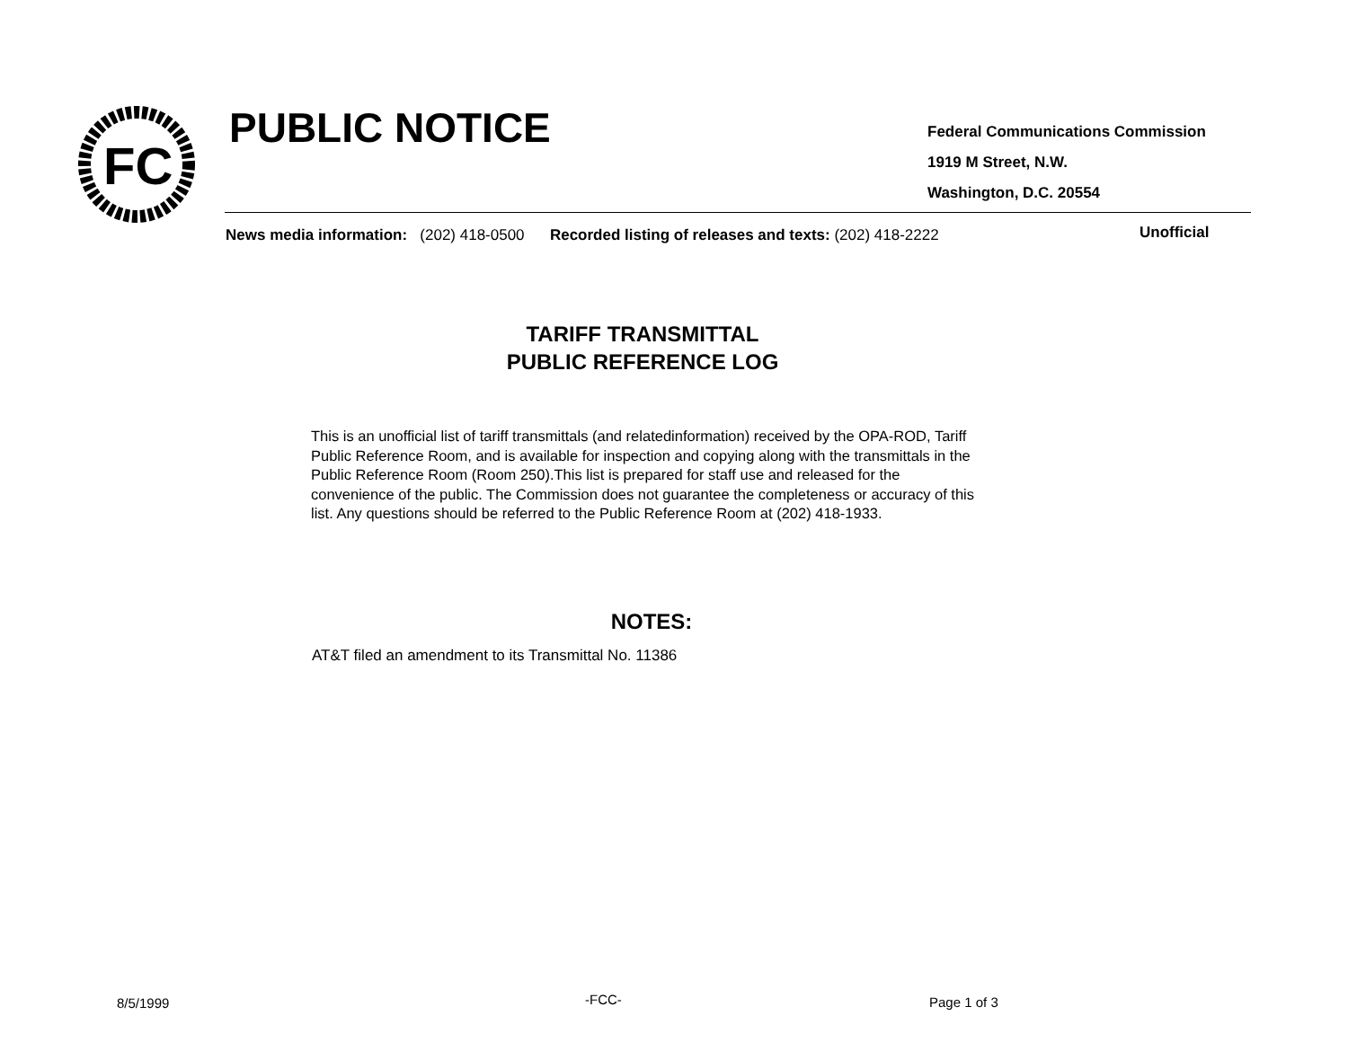FC
PUBLIC NOTICE
Federal Communications Commission
1919 M Street, N.W.
Washington, D.C. 20554
News media information: (202) 418-0500 Recorded listing of releases and texts: (202) 418-2222
Unofficial
TARIFF TRANSMITTAL
PUBLIC REFERENCE LOG
This is an unofficial list of tariff transmittals (and relatedinformation) received by the OPA-ROD, Tariff Public Reference Room, and is available for inspection and copying along with the transmittals in the Public Reference Room (Room 250).This list is prepared for staff use and released for the convenience of the public. The Commission does not guarantee the completeness or accuracy of this list. Any questions should be referred to the Public Reference Room at (202) 418-1933.
NOTES:
AT&T filed an amendment to its Transmittal No. 11386
8/5/1999 -FCC- Page 1 of 3